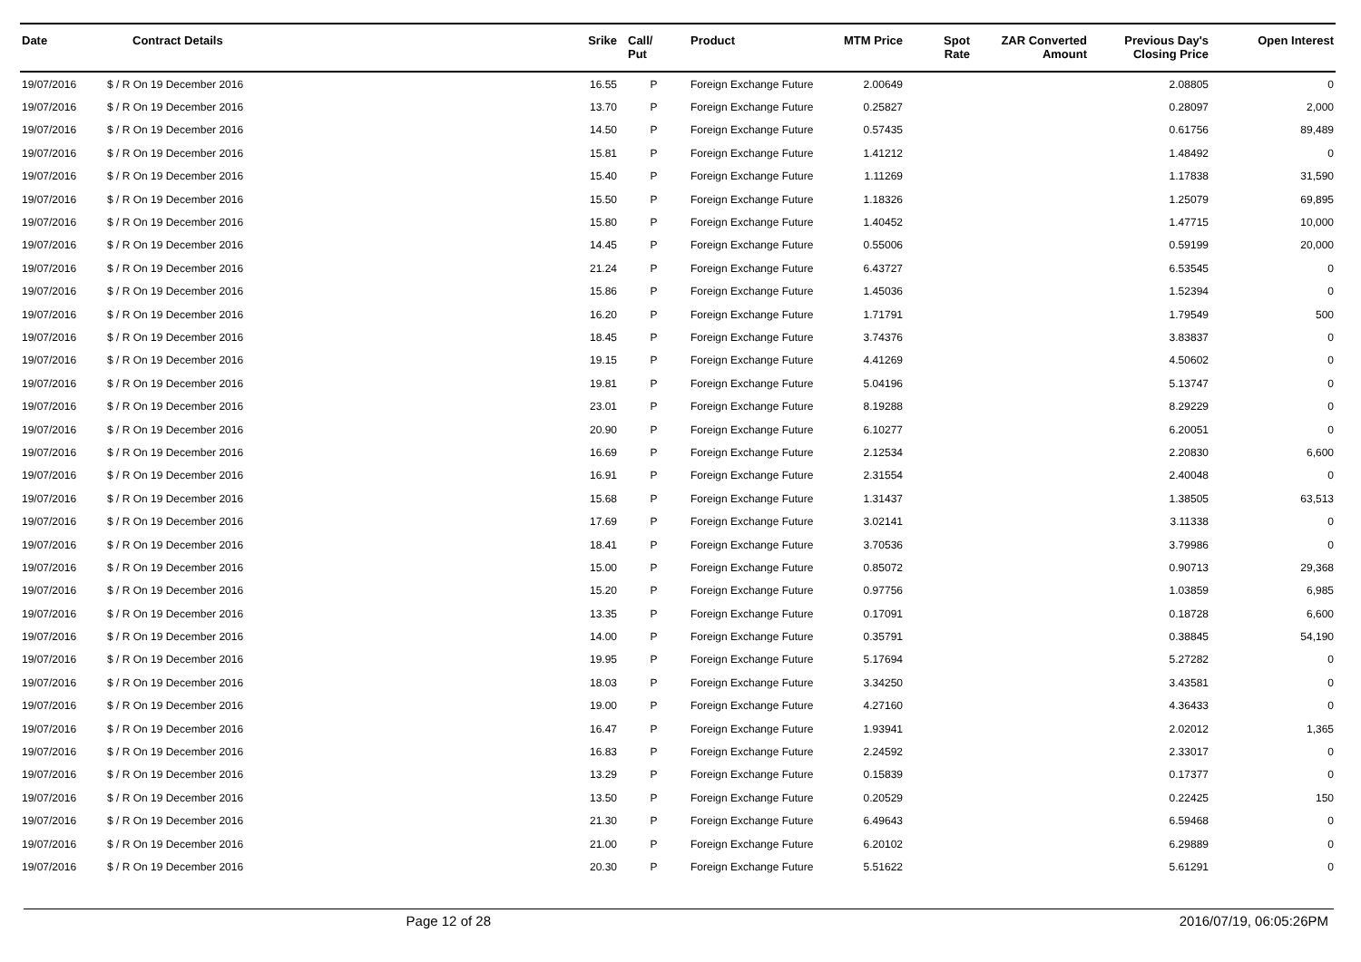| Date | Contract Details | Srike | Call/ Put | Product | MTM Price | Spot Rate | ZAR Converted Amount | Previous Day's Closing Price | Open Interest |
| --- | --- | --- | --- | --- | --- | --- | --- | --- | --- |
| 19/07/2016 | $ / R On 19 December 2016 | 16.55 | P | Foreign Exchange Future | 2.00649 | | | 2.08805 | 0 |
| 19/07/2016 | $ / R On 19 December 2016 | 13.70 | P | Foreign Exchange Future | 0.25827 | | | 0.28097 | 2,000 |
| 19/07/2016 | $ / R On 19 December 2016 | 14.50 | P | Foreign Exchange Future | 0.57435 | | | 0.61756 | 89,489 |
| 19/07/2016 | $ / R On 19 December 2016 | 15.81 | P | Foreign Exchange Future | 1.41212 | | | 1.48492 | 0 |
| 19/07/2016 | $ / R On 19 December 2016 | 15.40 | P | Foreign Exchange Future | 1.11269 | | | 1.17838 | 31,590 |
| 19/07/2016 | $ / R On 19 December 2016 | 15.50 | P | Foreign Exchange Future | 1.18326 | | | 1.25079 | 69,895 |
| 19/07/2016 | $ / R On 19 December 2016 | 15.80 | P | Foreign Exchange Future | 1.40452 | | | 1.47715 | 10,000 |
| 19/07/2016 | $ / R On 19 December 2016 | 14.45 | P | Foreign Exchange Future | 0.55006 | | | 0.59199 | 20,000 |
| 19/07/2016 | $ / R On 19 December 2016 | 21.24 | P | Foreign Exchange Future | 6.43727 | | | 6.53545 | 0 |
| 19/07/2016 | $ / R On 19 December 2016 | 15.86 | P | Foreign Exchange Future | 1.45036 | | | 1.52394 | 0 |
| 19/07/2016 | $ / R On 19 December 2016 | 16.20 | P | Foreign Exchange Future | 1.71791 | | | 1.79549 | 500 |
| 19/07/2016 | $ / R On 19 December 2016 | 18.45 | P | Foreign Exchange Future | 3.74376 | | | 3.83837 | 0 |
| 19/07/2016 | $ / R On 19 December 2016 | 19.15 | P | Foreign Exchange Future | 4.41269 | | | 4.50602 | 0 |
| 19/07/2016 | $ / R On 19 December 2016 | 19.81 | P | Foreign Exchange Future | 5.04196 | | | 5.13747 | 0 |
| 19/07/2016 | $ / R On 19 December 2016 | 23.01 | P | Foreign Exchange Future | 8.19288 | | | 8.29229 | 0 |
| 19/07/2016 | $ / R On 19 December 2016 | 20.90 | P | Foreign Exchange Future | 6.10277 | | | 6.20051 | 0 |
| 19/07/2016 | $ / R On 19 December 2016 | 16.69 | P | Foreign Exchange Future | 2.12534 | | | 2.20830 | 6,600 |
| 19/07/2016 | $ / R On 19 December 2016 | 16.91 | P | Foreign Exchange Future | 2.31554 | | | 2.40048 | 0 |
| 19/07/2016 | $ / R On 19 December 2016 | 15.68 | P | Foreign Exchange Future | 1.31437 | | | 1.38505 | 63,513 |
| 19/07/2016 | $ / R On 19 December 2016 | 17.69 | P | Foreign Exchange Future | 3.02141 | | | 3.11338 | 0 |
| 19/07/2016 | $ / R On 19 December 2016 | 18.41 | P | Foreign Exchange Future | 3.70536 | | | 3.79986 | 0 |
| 19/07/2016 | $ / R On 19 December 2016 | 15.00 | P | Foreign Exchange Future | 0.85072 | | | 0.90713 | 29,368 |
| 19/07/2016 | $ / R On 19 December 2016 | 15.20 | P | Foreign Exchange Future | 0.97756 | | | 1.03859 | 6,985 |
| 19/07/2016 | $ / R On 19 December 2016 | 13.35 | P | Foreign Exchange Future | 0.17091 | | | 0.18728 | 6,600 |
| 19/07/2016 | $ / R On 19 December 2016 | 14.00 | P | Foreign Exchange Future | 0.35791 | | | 0.38845 | 54,190 |
| 19/07/2016 | $ / R On 19 December 2016 | 19.95 | P | Foreign Exchange Future | 5.17694 | | | 5.27282 | 0 |
| 19/07/2016 | $ / R On 19 December 2016 | 18.03 | P | Foreign Exchange Future | 3.34250 | | | 3.43581 | 0 |
| 19/07/2016 | $ / R On 19 December 2016 | 19.00 | P | Foreign Exchange Future | 4.27160 | | | 4.36433 | 0 |
| 19/07/2016 | $ / R On 19 December 2016 | 16.47 | P | Foreign Exchange Future | 1.93941 | | | 2.02012 | 1,365 |
| 19/07/2016 | $ / R On 19 December 2016 | 16.83 | P | Foreign Exchange Future | 2.24592 | | | 2.33017 | 0 |
| 19/07/2016 | $ / R On 19 December 2016 | 13.29 | P | Foreign Exchange Future | 0.15839 | | | 0.17377 | 0 |
| 19/07/2016 | $ / R On 19 December 2016 | 13.50 | P | Foreign Exchange Future | 0.20529 | | | 0.22425 | 150 |
| 19/07/2016 | $ / R On 19 December 2016 | 21.30 | P | Foreign Exchange Future | 6.49643 | | | 6.59468 | 0 |
| 19/07/2016 | $ / R On 19 December 2016 | 21.00 | P | Foreign Exchange Future | 6.20102 | | | 6.29889 | 0 |
| 19/07/2016 | $ / R On 19 December 2016 | 20.30 | P | Foreign Exchange Future | 5.51622 | | | 5.61291 | 0 |
Page 12 of 28 2016/07/19, 06:05:26PM